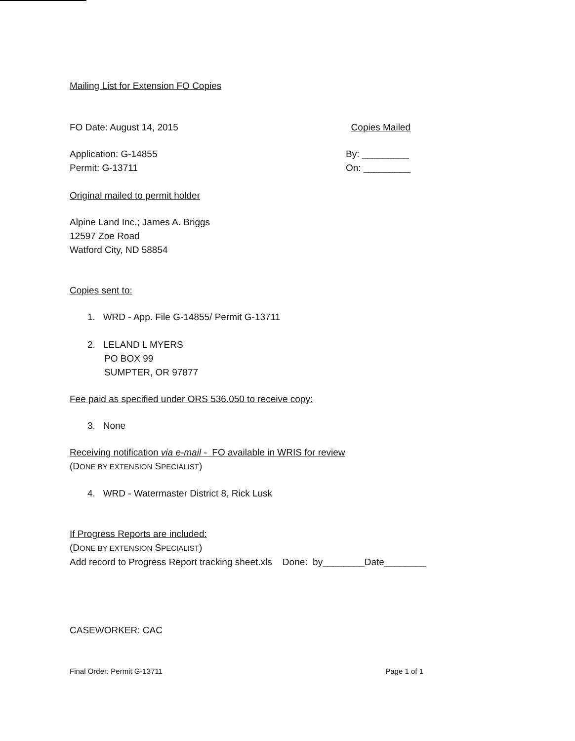Mailing List for Extension FO Copies
FO Date: August 14, 2015 Copies Mailed
Application: G-14855
Permit: G-13711
By: _________
On: _________
Original mailed to permit holder
Alpine Land Inc.; James A. Briggs
12597 Zoe Road
Watford City, ND 58854
Copies sent to:
1. WRD - App. File G-14855/ Permit G-13711
2. LELAND L MYERS
PO BOX 99
SUMPTER, OR 97877
Fee paid as specified under ORS 536.050 to receive copy:
3. None
Receiving notification via e-mail - FO available in WRIS for review
(DONE BY EXTENSION SPECIALIST)
4. WRD - Watermaster District 8, Rick Lusk
If Progress Reports are included:
(DONE BY EXTENSION SPECIALIST)
Add record to Progress Report tracking sheet.xls Done: by________Date________
CASEWORKER: CAC
Final Order: Permit G-13711 Page 1 of 1